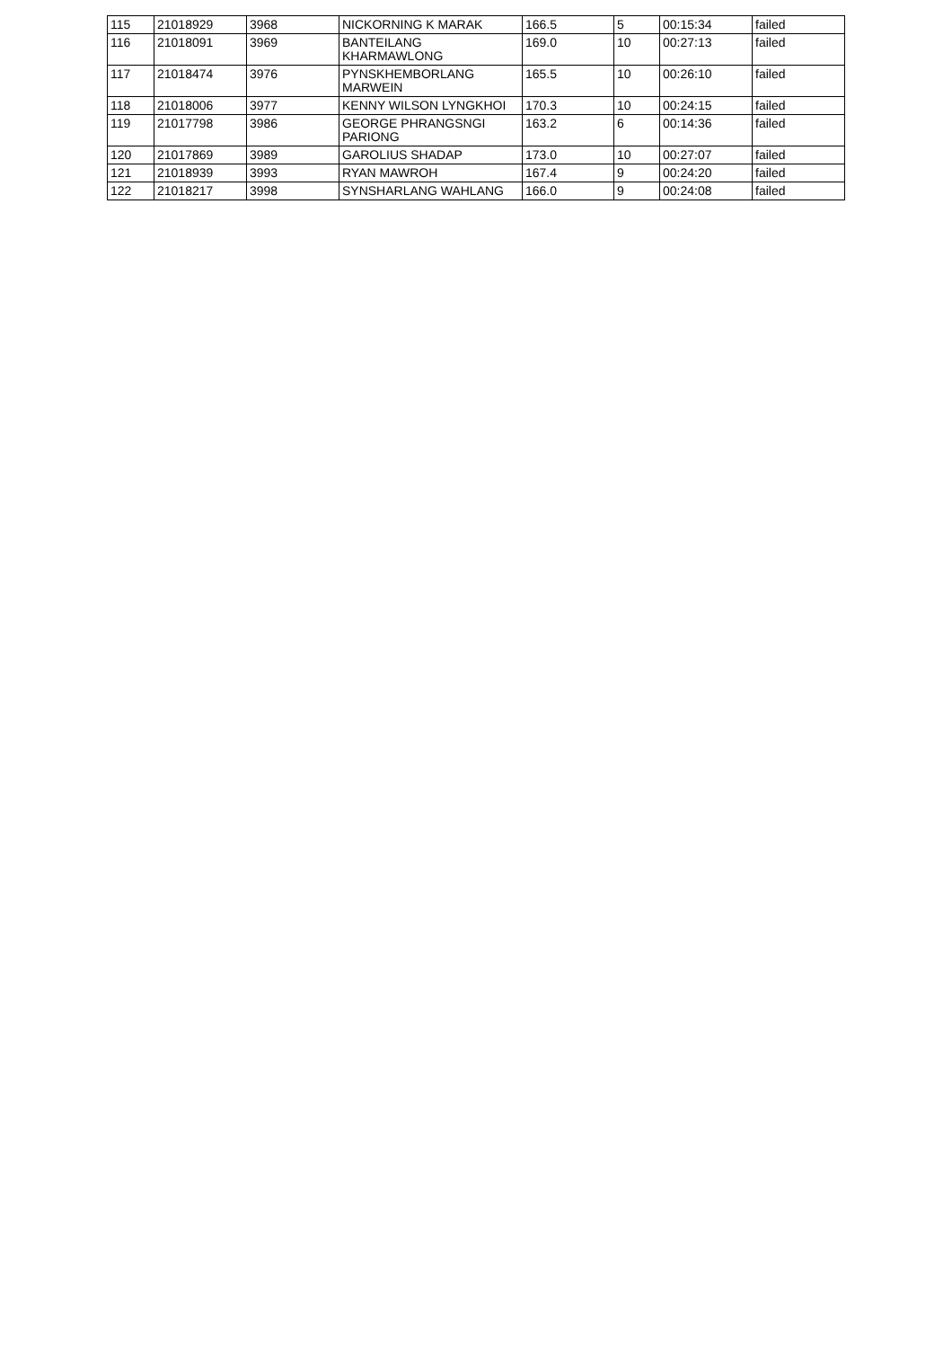| 115 | 21018929 | 3968 | NICKORNING K MARAK | 166.5 | 5 | 00:15:34 | failed |
| 116 | 21018091 | 3969 | BANTEILANG KHARMAWLONG | 169.0 | 10 | 00:27:13 | failed |
| 117 | 21018474 | 3976 | PYNSKHEMBORLANG MARWEIN | 165.5 | 10 | 00:26:10 | failed |
| 118 | 21018006 | 3977 | KENNY WILSON LYNGKHOI | 170.3 | 10 | 00:24:15 | failed |
| 119 | 21017798 | 3986 | GEORGE PHRANGSNGI PARIONG | 163.2 | 6 | 00:14:36 | failed |
| 120 | 21017869 | 3989 | GAROLIUS SHADAP | 173.0 | 10 | 00:27:07 | failed |
| 121 | 21018939 | 3993 | RYAN MAWROH | 167.4 | 9 | 00:24:20 | failed |
| 122 | 21018217 | 3998 | SYNSHARLANG WAHLANG | 166.0 | 9 | 00:24:08 | failed |